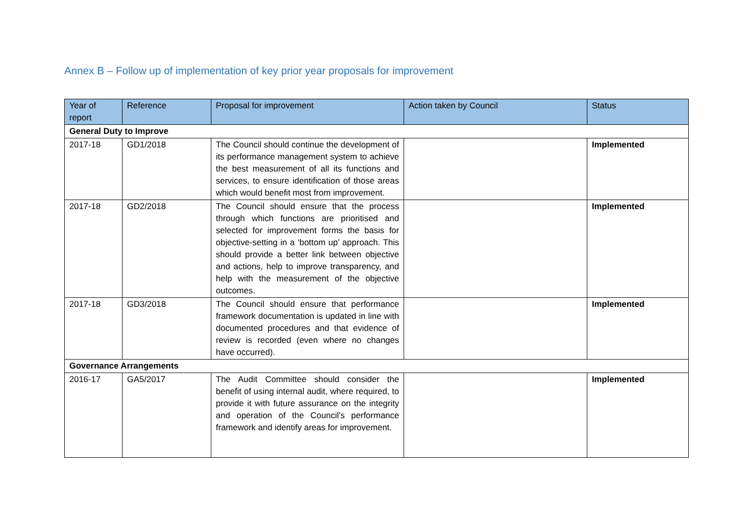Annex B – Follow up of implementation of key prior year proposals for improvement
| Year of report | Reference | Proposal for improvement | Action taken by Council | Status |
| --- | --- | --- | --- | --- |
| General Duty to Improve | | | | |
| 2017-18 | GD1/2018 | The Council should continue the development of its performance management system to achieve the best measurement of all its functions and services, to ensure identification of those areas which would benefit most from improvement. | | Implemented |
| 2017-18 | GD2/2018 | The Council should ensure that the process through which functions are prioritised and selected for improvement forms the basis for objective-setting in a ‘bottom up’ approach. This should provide a better link between objective and actions, help to improve transparency, and help with the measurement of the objective outcomes. | | Implemented |
| 2017-18 | GD3/2018 | The Council should ensure that performance framework documentation is updated in line with documented procedures and that evidence of review is recorded (even where no changes have occurred). | | Implemented |
| Governance Arrangements | | | | |
| 2016-17 | GA5/2017 | The Audit Committee should consider the benefit of using internal audit, where required, to provide it with future assurance on the integrity and operation of the Council's performance framework and identify areas for improvement. | | Implemented |